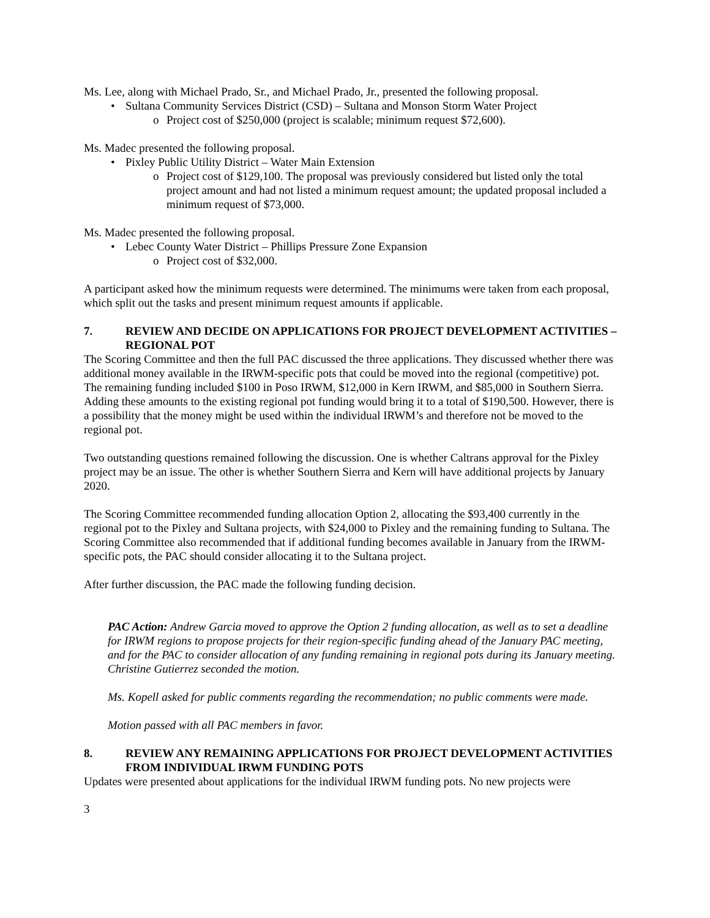Ms. Lee, along with Michael Prado, Sr., and Michael Prado, Jr., presented the following proposal.
• Sultana Community Services District (CSD) – Sultana and Monson Storm Water Project
o Project cost of $250,000 (project is scalable; minimum request $72,600).
Ms. Madec presented the following proposal.
• Pixley Public Utility District – Water Main Extension
o Project cost of $129,100. The proposal was previously considered but listed only the total project amount and had not listed a minimum request amount; the updated proposal included a minimum request of $73,000.
Ms. Madec presented the following proposal.
• Lebec County Water District – Phillips Pressure Zone Expansion
o Project cost of $32,000.
A participant asked how the minimum requests were determined. The minimums were taken from each proposal, which split out the tasks and present minimum request amounts if applicable.
7. REVIEW AND DECIDE ON APPLICATIONS FOR PROJECT DEVELOPMENT ACTIVITIES – REGIONAL POT
The Scoring Committee and then the full PAC discussed the three applications. They discussed whether there was additional money available in the IRWM-specific pots that could be moved into the regional (competitive) pot. The remaining funding included $100 in Poso IRWM, $12,000 in Kern IRWM, and $85,000 in Southern Sierra. Adding these amounts to the existing regional pot funding would bring it to a total of $190,500. However, there is a possibility that the money might be used within the individual IRWM’s and therefore not be moved to the regional pot.
Two outstanding questions remained following the discussion. One is whether Caltrans approval for the Pixley project may be an issue. The other is whether Southern Sierra and Kern will have additional projects by January 2020.
The Scoring Committee recommended funding allocation Option 2, allocating the $93,400 currently in the regional pot to the Pixley and Sultana projects, with $24,000 to Pixley and the remaining funding to Sultana. The Scoring Committee also recommended that if additional funding becomes available in January from the IRWM-specific pots, the PAC should consider allocating it to the Sultana project.
After further discussion, the PAC made the following funding decision.
PAC Action: Andrew Garcia moved to approve the Option 2 funding allocation, as well as to set a deadline for IRWM regions to propose projects for their region-specific funding ahead of the January PAC meeting, and for the PAC to consider allocation of any funding remaining in regional pots during its January meeting. Christine Gutierrez seconded the motion.
Ms. Kopell asked for public comments regarding the recommendation; no public comments were made.
Motion passed with all PAC members in favor.
8. REVIEW ANY REMAINING APPLICATIONS FOR PROJECT DEVELOPMENT ACTIVITIES FROM INDIVIDUAL IRWM FUNDING POTS
Updates were presented about applications for the individual IRWM funding pots. No new projects were
3